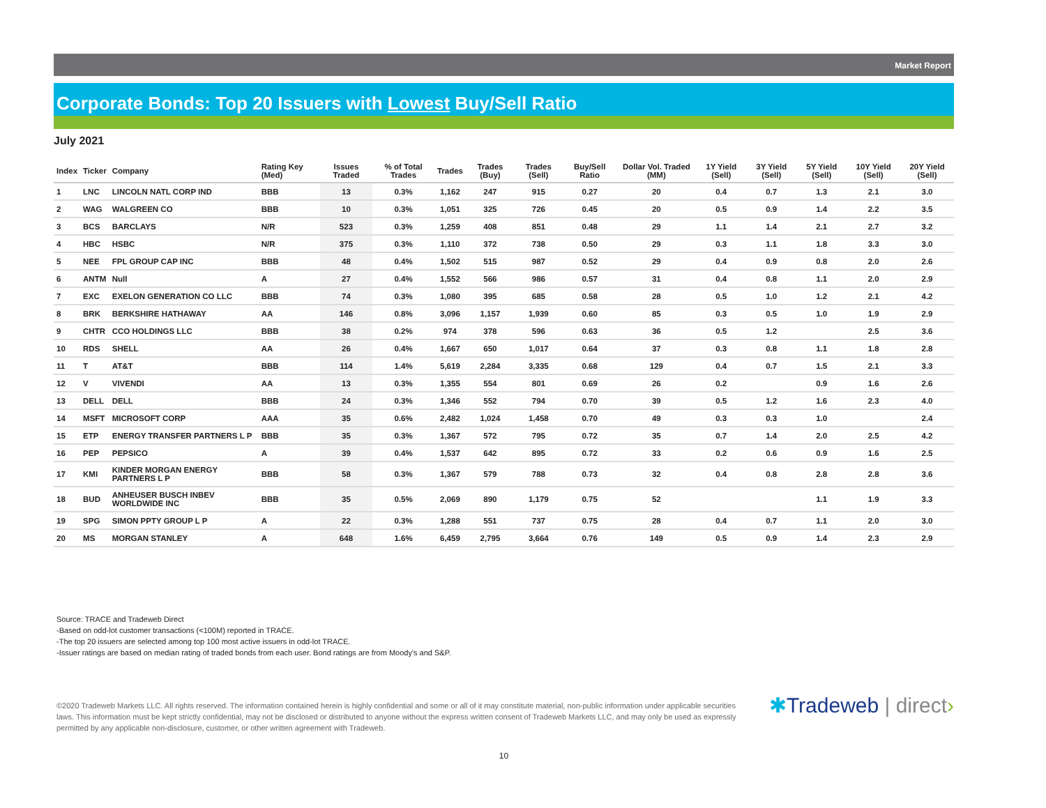Market Report
Corporate Bonds: Top 20 Issuers with Lowest Buy/Sell Ratio
July 2021
| Index | Ticker | Company | Rating Key (Med) | Issues Traded | % of Total Trades | Trades | Trades (Buy) | Trades (Sell) | Buy/Sell Ratio | Dollar Vol. Traded (MM) | 1Y Yield (Sell) | 3Y Yield (Sell) | 5Y Yield (Sell) | 10Y Yield (Sell) | 20Y Yield (Sell) |
| --- | --- | --- | --- | --- | --- | --- | --- | --- | --- | --- | --- | --- | --- | --- | --- |
| 1 | LNC | LINCOLN NATL CORP IND | BBB | 13 | 0.3% | 1,162 | 247 | 915 | 0.27 | 20 | 0.4 | 0.7 | 1.3 | 2.1 | 3.0 |
| 2 | WAG | WALGREEN CO | BBB | 10 | 0.3% | 1,051 | 325 | 726 | 0.45 | 20 | 0.5 | 0.9 | 1.4 | 2.2 | 3.5 |
| 3 | BCS | BARCLAYS | N/R | 523 | 0.3% | 1,259 | 408 | 851 | 0.48 | 29 | 1.1 | 1.4 | 2.1 | 2.7 | 3.2 |
| 4 | HBC | HSBC | N/R | 375 | 0.3% | 1,110 | 372 | 738 | 0.50 | 29 | 0.3 | 1.1 | 1.8 | 3.3 | 3.0 |
| 5 | NEE | FPL GROUP CAP INC | BBB | 48 | 0.4% | 1,502 | 515 | 987 | 0.52 | 29 | 0.4 | 0.9 | 0.8 | 2.0 | 2.6 |
| 6 | ANTM | Null | A | 27 | 0.4% | 1,552 | 566 | 986 | 0.57 | 31 | 0.4 | 0.8 | 1.1 | 2.0 | 2.9 |
| 7 | EXC | EXELON GENERATION CO LLC | BBB | 74 | 0.3% | 1,080 | 395 | 685 | 0.58 | 28 | 0.5 | 1.0 | 1.2 | 2.1 | 4.2 |
| 8 | BRK | BERKSHIRE HATHAWAY | AA | 146 | 0.8% | 3,096 | 1,157 | 1,939 | 0.60 | 85 | 0.3 | 0.5 | 1.0 | 1.9 | 2.9 |
| 9 | CHTR | CCO HOLDINGS LLC | BBB | 38 | 0.2% | 974 | 378 | 596 | 0.63 | 36 | 0.5 | 1.2 | | 2.5 | 3.6 |
| 10 | RDS | SHELL | AA | 26 | 0.4% | 1,667 | 650 | 1,017 | 0.64 | 37 | 0.3 | 0.8 | 1.1 | 1.8 | 2.8 |
| 11 | T | AT&T | BBB | 114 | 1.4% | 5,619 | 2,284 | 3,335 | 0.68 | 129 | 0.4 | 0.7 | 1.5 | 2.1 | 3.3 |
| 12 | V | VIVENDI | AA | 13 | 0.3% | 1,355 | 554 | 801 | 0.69 | 26 | 0.2 | | 0.9 | 1.6 | 2.6 |
| 13 | DELL | DELL | BBB | 24 | 0.3% | 1,346 | 552 | 794 | 0.70 | 39 | 0.5 | 1.2 | 1.6 | 2.3 | 4.0 |
| 14 | MSFT | MICROSOFT CORP | AAA | 35 | 0.6% | 2,482 | 1,024 | 1,458 | 0.70 | 49 | 0.3 | 0.3 | 1.0 | | 2.4 |
| 15 | ETP | ENERGY TRANSFER PARTNERS L P | BBB | 35 | 0.3% | 1,367 | 572 | 795 | 0.72 | 35 | 0.7 | 1.4 | 2.0 | 2.5 | 4.2 |
| 16 | PEP | PEPSICO | A | 39 | 0.4% | 1,537 | 642 | 895 | 0.72 | 33 | 0.2 | 0.6 | 0.9 | 1.6 | 2.5 |
| 17 | KMI | KINDER MORGAN ENERGY PARTNERS L P | BBB | 58 | 0.3% | 1,367 | 579 | 788 | 0.73 | 32 | 0.4 | 0.8 | 2.8 | 2.8 | 3.6 |
| 18 | BUD | ANHEUSER BUSCH INBEV WORLDWIDE INC | BBB | 35 | 0.5% | 2,069 | 890 | 1,179 | 0.75 | 52 | | | 1.1 | 1.9 | 3.3 |
| 19 | SPG | SIMON PPTY GROUP L P | A | 22 | 0.3% | 1,288 | 551 | 737 | 0.75 | 28 | 0.4 | 0.7 | 1.1 | 2.0 | 3.0 |
| 20 | MS | MORGAN STANLEY | A | 648 | 1.6% | 6,459 | 2,795 | 3,664 | 0.76 | 149 | 0.5 | 0.9 | 1.4 | 2.3 | 2.9 |
Source: TRACE and Tradeweb Direct
-Based on odd-lot customer transactions (<100M) reported in TRACE.
-The top 20 issuers are selected among top 100 most active issuers in odd-lot TRACE.
-Issuer ratings are based on median rating of traded bonds from each user. Bond ratings are from Moody's and S&P.
©2020 Tradeweb Markets LLC. All rights reserved. The information contained herein is highly confidential and some or all of it may constitute material, non-public information under applicable securities laws. This information must be kept strictly confidential, may not be disclosed or distributed to anyone without the express written consent of Tradeweb Markets LLC, and may only be used as expressly permitted by any applicable non-disclosure, customer, or other written agreement with Tradeweb.
✱Tradeweb | direct›
10